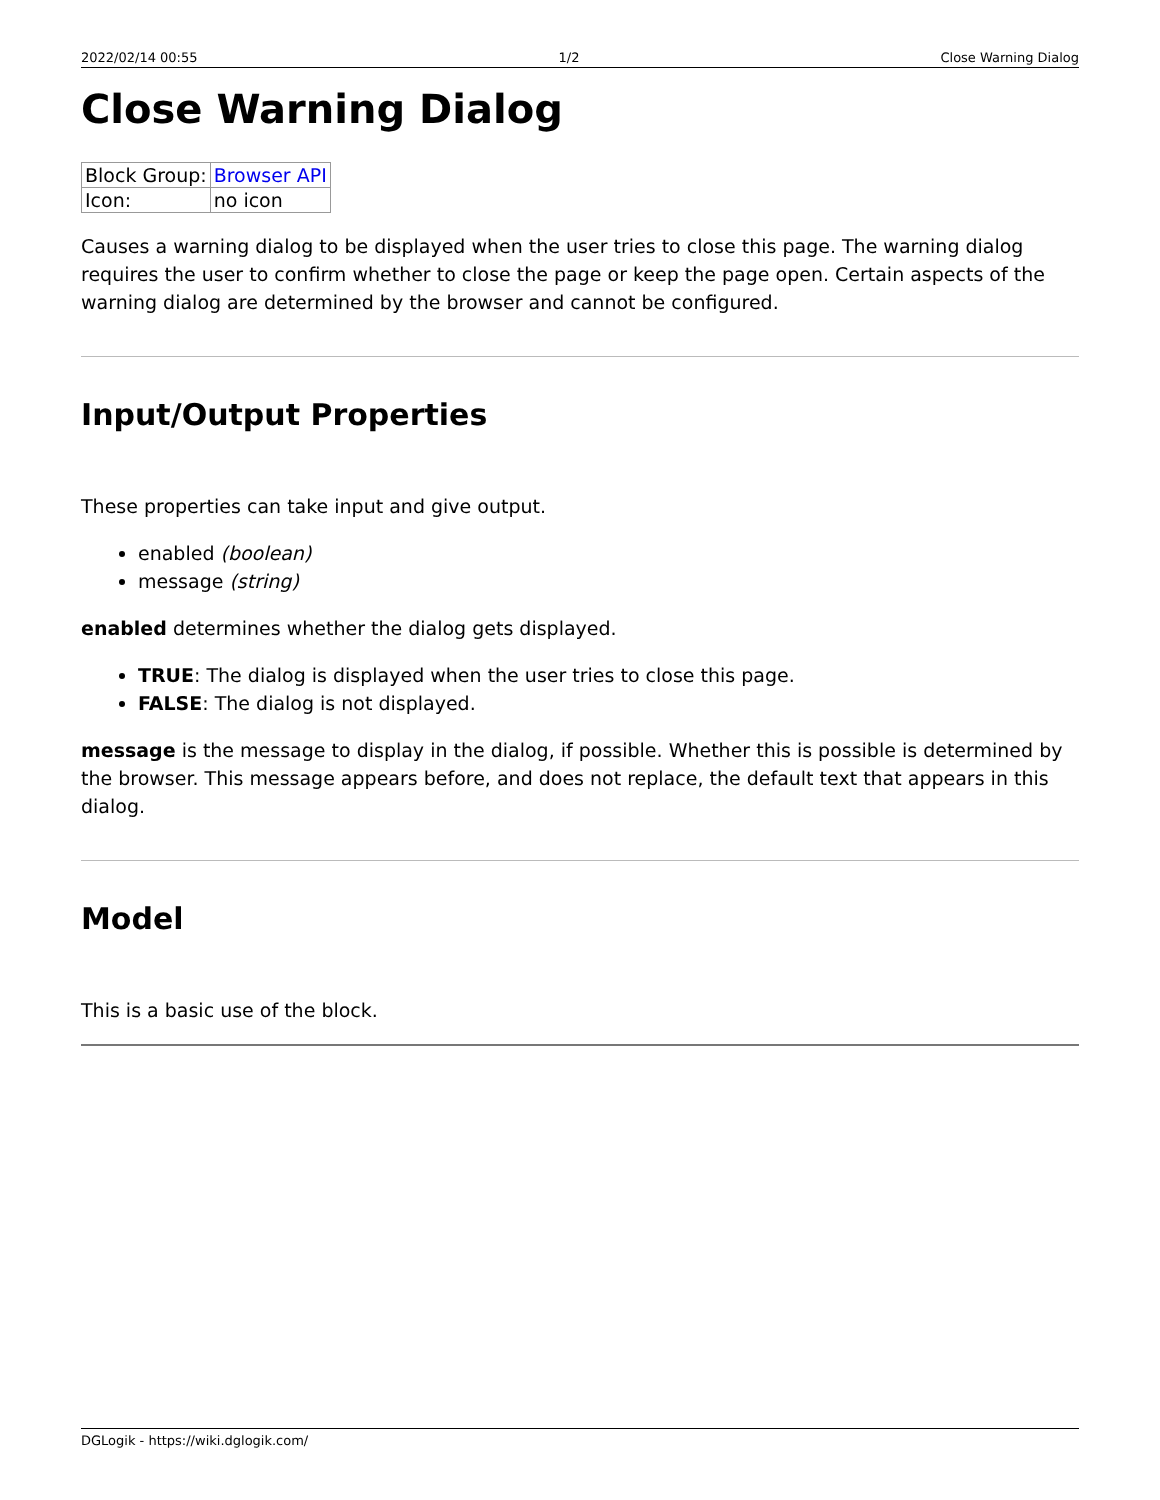2022/02/14 00:55 1/2 Close Warning Dialog
Close Warning Dialog
| Block Group: | Browser API |
| Icon: | no icon |
Causes a warning dialog to be displayed when the user tries to close this page. The warning dialog requires the user to confirm whether to close the page or keep the page open. Certain aspects of the warning dialog are determined by the browser and cannot be configured.
Input/Output Properties
These properties can take input and give output.
enabled (boolean)
message (string)
enabled determines whether the dialog gets displayed.
TRUE: The dialog is displayed when the user tries to close this page.
FALSE: The dialog is not displayed.
message is the message to display in the dialog, if possible. Whether this is possible is determined by the browser. This message appears before, and does not replace, the default text that appears in this dialog.
Model
This is a basic use of the block.
DGLogik - https://wiki.dglogik.com/